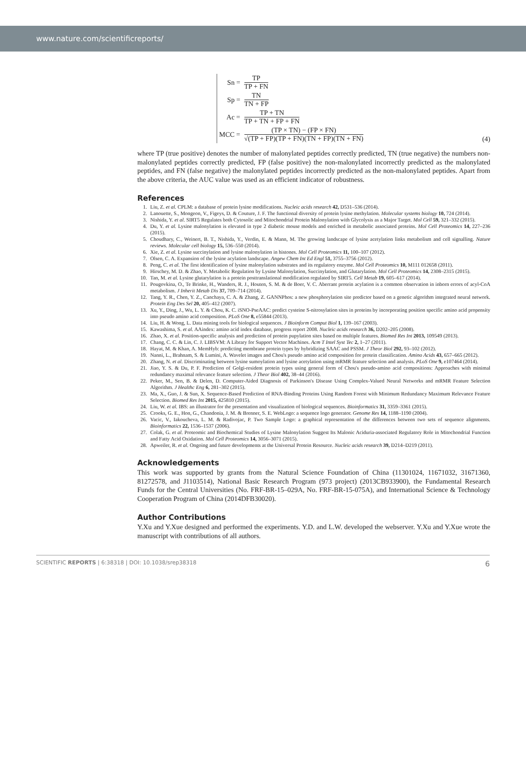www.nature.com/scientificreports/
| Sn = | TP TP + FN |
| Sp = | TN TN + FP |
| Ac = | TP + TN TP + TN + FP + FN |
| MCC = | (TP × TN) − (FP × FN) √(TP + FP)(TP + FN)(TN + FP)(TN + FN) |
(4)
where TP (true positive) denotes the number of malonylated peptides correctly predicted, TN (true negative) the numbers non-malonylated peptides correctly predicted, FP (false positive) the non-malonylated incorrectly predicted as the malonylated peptides, and FN (false negative) the malonylated peptides incorrectly predicted as the non-malonylated peptides. Apart from the above criteria, the AUC value was used as an efficient indicator of robustness.
References
1. Liu, Z. et al. CPLM: a database of protein lysine modifications. Nucleic acids research 42, D531–536 (2014).
2. Lanouette, S., Mongeon, V., Figeys, D. & Couture, J. F. The functional diversity of protein lysine methylation. Molecular systems biology 10, 724 (2014).
3. Nishida, Y. et al. SIRT5 Regulates both Cytosolic and Mitochondrial Protein Malonylation with Glycolysis as a Major Target. Mol Cell 59, 321–332 (2015).
4. Du, Y. et al. Lysine malonylation is elevated in type 2 diabetic mouse models and enriched in metabolic associated proteins. Mol Cell Proteomics 14, 227–236 (2015).
5. Choudhary, C., Weinert, B. T., Nishida, Y., Verdin, E. & Mann, M. The growing landscape of lysine acetylation links metabolism and cell signalling. Nature reviews. Molecular cell biology 15, 536–550 (2014).
6. Xie, Z. et al. Lysine succinylation and lysine malonylation in histones. Mol Cell Proteomics 11, 100–107 (2012).
7. Olsen, C. A. Expansion of the lysine acylation landscape. Angew Chem Int Ed Engl 51, 3755–3756 (2012).
8. Peng, C. et al. The first identification of lysine malonylation substrates and its regulatory enzyme. Mol Cell Proteomics 10, M111 012658 (2011).
9. Hirschey, M. D. & Zhao, Y. Metabolic Regulation by Lysine Malonylation, Succinylation, and Glutarylation. Mol Cell Proteomics 14, 2308–2315 (2015).
10. Tan, M. et al. Lysine glutarylation is a protein posttranslational modification regulated by SIRT5. Cell Metab 19, 605–617 (2014).
11. Pougovkina, O., Te Brinke, H., Wanders, R. J., Houten, S. M. & de Boer, V. C. Aberrant protein acylation is a common observation in inborn errors of acyl-CoA metabolism. J Inherit Metab Dis 37, 709–714 (2014).
12. Tang, Y. R., Chen, Y. Z., Canchaya, C. A. & Zhang, Z. GANNPhos: a new phosphorylation site predictor based on a genetic algorithm integrated neural network. Protein Eng Des Sel 20, 405–412 (2007).
13. Xu, Y., Ding, J., Wu, L. Y. & Chou, K. C. iSNO-PseAAC: predict cysteine S-nitrosylation sites in proteins by incorporating position specific amino acid propensity into pseudo amino acid composition. PLoS One 8, e55844 (2013).
14. Liu, H. & Wong, L. Data mining tools for biological sequences. J Bioinform Comput Biol 1, 139–167 (2003).
15. Kawashima, S. et al. AAindex: amino acid index database, progress report 2008. Nucleic acids research 36, D202–205 (2008).
16. Zhao, X. et al. Position-specific analysis and prediction of protein pupylation sites based on multiple features. Biomed Res Int 2013, 109549 (2013).
17. Chang, C. C. & Lin, C. J. LIBSVM: A Library for Support Vector Machines. Acm T Intel Syst Tec 2, 1–27 (2011).
18. Hayat, M. & Khan, A. MemHyb: predicting membrane protein types by hybridizing SAAC and PSSM. J Theor Biol 292, 93–102 (2012).
19. Nanni, L., Brahnam, S. & Lumini, A. Wavelet images and Chou's pseudo amino acid composition for protein classification. Amino Acids 43, 657–665 (2012).
20. Zhang, N. et al. Discriminating between lysine sumoylation and lysine acetylation using mRMR feature selection and analysis. PLoS One 9, e107464 (2014).
21. Jiao, Y. S. & Du, P. F. Prediction of Golgi-resident protein types using general form of Chou's pseudo-amino acid compositions: Approaches with minimal redundancy maximal relevance feature selection. J Theor Biol 402, 38–44 (2016).
22. Peker, M., Sen, B. & Delen, D. Computer-Aided Diagnosis of Parkinson's Disease Using Complex-Valued Neural Networks and mRMR Feature Selection Algorithm. J Healthc Eng 6, 281–302 (2015).
23. Ma, X., Guo, J. & Sun, X. Sequence-Based Prediction of RNA-Binding Proteins Using Random Forest with Minimum Redundancy Maximum Relevance Feature Selection. Biomed Res Int 2015, 425810 (2015).
24. Liu, W. et al. IBS: an illustrator for the presentation and visualization of biological sequences. Bioinformatics 31, 3359–3361 (2015).
25. Crooks, G. E., Hon, G., Chandonia, J. M. & Brenner, S. E. WebLogo: a sequence logo generator. Genome Res 14, 1188–1190 (2004).
26. Vacic, V., Iakoucheva, L. M. & Radivojac, P. Two Sample Logo: a graphical representation of the differences between two sets of sequence alignments. Bioinformatics 22, 1536–1537 (2006).
27. Colak, G. et al. Proteomic and Biochemical Studies of Lysine Malonylation Suggest Its Malonic Aciduria-associated Regulatory Role in Mitochondrial Function and Fatty Acid Oxidation. Mol Cell Proteomics 14, 3056–3071 (2015).
28. Apweiler, R. et al. Ongoing and future developments at the Universal Protein Resource. Nucleic acids research 39, D214–D219 (2011).
Acknowledgements
This work was supported by grants from the Natural Science Foundation of China (11301024, 11671032, 31671360, 81272578, and J1103514), National Basic Research Program (973 project) (2013CB933900), the Fundamental Research Funds for the Central Universities (No. FRF-BR-15–029A, No. FRF-BR-15-075A), and International Science & Technology Cooperation Program of China (2014DFB30020).
Author Contributions
Y.Xu and Y.Xue designed and performed the experiments. Y.D. and L.W. developed the webserver. Y.Xu and Y.Xue wrote the manuscript with contributions of all authors.
SCIENTIFIC REPORTS | 6:38318 | DOI: 10.1038/srep38318 6